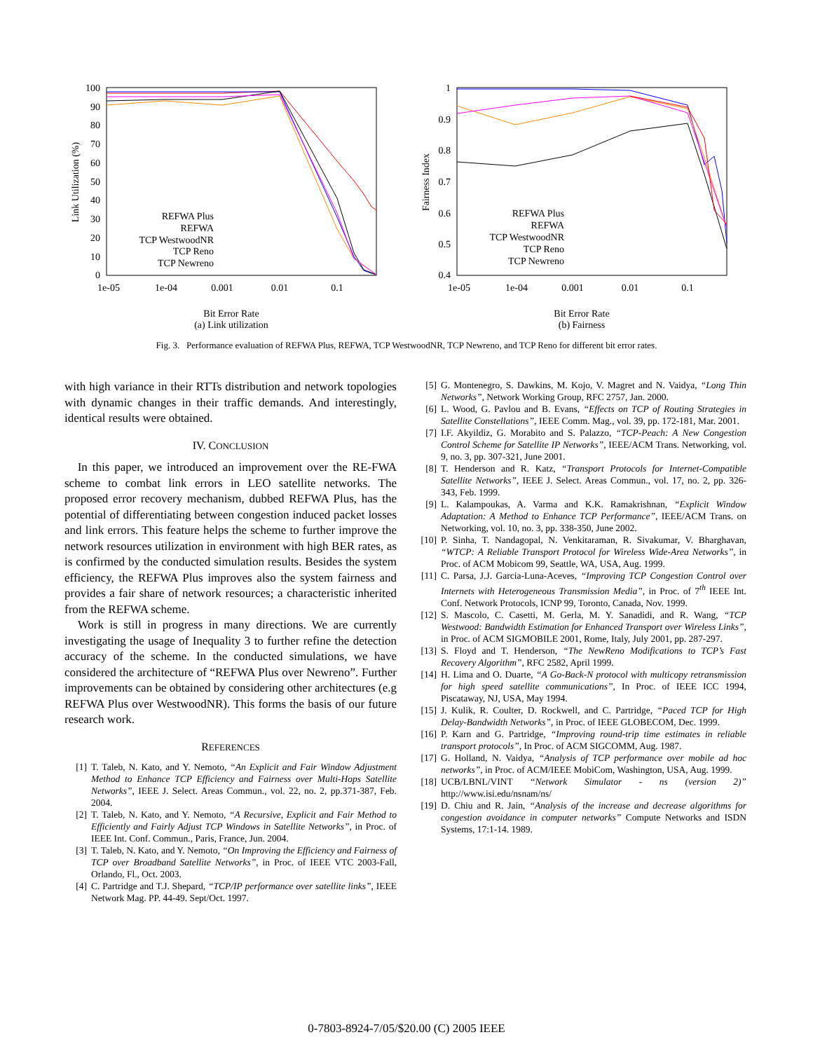100
90
80
70
60
50
40
30
20
10
0
1e-05
1e-04
0.001
0.01
0.1
Link Utilization (%)
REFWA Plus
REFWA
TCP WestwoodNR
TCP Reno
TCP Newreno
Bit Error Rate
(a) Link utilization
1
0.9
0.8
0.7
0.6
0.5
0.4
1e-05
1e-04
0.001
0.01
0.1
Fairness Index
REFWA Plus
REFWA
TCP WestwoodNR
TCP Reno
TCP Newreno
Bit Error Rate
(b) Fairness
Fig. 3. Performance evaluation of REFWA Plus, REFWA, TCP WestwoodNR, TCP Newreno, and TCP Reno for different bit error rates.
with high variance in their RTTs distribution and network topologies with dynamic changes in their traffic demands. And interestingly, identical results were obtained.
IV. CONCLUSION
In this paper, we introduced an improvement over the RE-FWA scheme to combat link errors in LEO satellite networks. The proposed error recovery mechanism, dubbed REFWA Plus, has the potential of differentiating between congestion induced packet losses and link errors. This feature helps the scheme to further improve the network resources utilization in environment with high BER rates, as is confirmed by the conducted simulation results. Besides the system efficiency, the REFWA Plus improves also the system fairness and provides a fair share of network resources; a characteristic inherited from the REFWA scheme.
Work is still in progress in many directions. We are currently investigating the usage of Inequality 3 to further refine the detection accuracy of the scheme. In the conducted simulations, we have considered the architecture of “REFWA Plus over Newreno”. Further improvements can be obtained by considering other architectures (e.g REFWA Plus over WestwoodNR). This forms the basis of our future research work.
REFERENCES
[1] T. Taleb, N. Kato, and Y. Nemoto, “An Explicit and Fair Window Adjustment Method to Enhance TCP Efficiency and Fairness over Multi-Hops Satellite Networks”, IEEE J. Select. Areas Commun., vol. 22, no. 2, pp.371-387, Feb. 2004.
[2] T. Taleb, N. Kato, and Y. Nemoto, “A Recursive, Explicit and Fair Method to Efficiently and Fairly Adjust TCP Windows in Satellite Networks”, in Proc. of IEEE Int. Conf. Commun., Paris, France, Jun. 2004.
[3] T. Taleb, N. Kato, and Y. Nemoto, “On Improving the Efficiency and Fairness of TCP over Broadband Satellite Networks”, in Proc. of IEEE VTC 2003-Fall, Orlando, Fl., Oct. 2003.
[4] C. Partridge and T.J. Shepard, “TCP/IP performance over satellite links”, IEEE Network Mag. PP. 44-49. Sept/Oct. 1997.
[5] G. Montenegro, S. Dawkins, M. Kojo, V. Magret and N. Vaidya, “Long Thin Networks”, Network Working Group, RFC 2757, Jan. 2000.
[6] L. Wood, G. Pavlou and B. Evans, “Effects on TCP of Routing Strategies in Satellite Constellations”, IEEE Comm. Mag., vol. 39, pp. 172-181, Mar. 2001.
[7] I.F. Akyildiz, G. Morabito and S. Palazzo, “TCP-Peach: A New Congestion Control Scheme for Satellite IP Networks”, IEEE/ACM Trans. Networking, vol. 9, no. 3, pp. 307-321, June 2001.
[8] T. Henderson and R. Katz, “Transport Protocols for Internet-Compatible Satellite Networks”, IEEE J. Select. Areas Commun., vol. 17, no. 2, pp. 326-343, Feb. 1999.
[9] L. Kalampoukas, A. Varma and K.K. Ramakrishnan, “Explicit Window Adaptation: A Method to Enhance TCP Performance”, IEEE/ACM Trans. on Networking, vol. 10, no. 3, pp. 338-350, June 2002.
[10]
P. Sinha, T. Nandagopal, N. Venkitaraman, R. Sivakumar, V. Bharghavan, “WTCP: A Reliable Transport Protocol for Wireless Wide-Area Networks”, in Proc. of ACM Mobicom 99, Seattle, WA, USA, Aug. 1999.
[11]
C. Parsa, J.J. Garcia-Luna-Aceves, “Improving TCP Congestion Control over Internets with Heterogeneous Transmission Media”, in Proc. of 7<sup>th</sup> IEEE Int. Conf. Network Protocols, ICNP 99, Toronto, Canada, Nov. 1999.
[12]
S. Mascolo, C. Casetti, M. Gerla, M. Y. Sanadidi, and R. Wang, “TCP Westwood: Bandwidth Estimation for Enhanced Transport over Wireless Links”, in Proc. of ACM SIGMOBILE 2001, Rome, Italy, July 2001, pp. 287-297.
[13]
S. Floyd and T. Henderson, “The NewReno Modifications to TCP’s Fast Recovery Algorithm”, RFC 2582, April 1999.
[14]
H. Lima and O. Duarte, “A Go-Back-N protocol with multicopy retransmission for high speed satellite communications”, In Proc. of IEEE ICC 1994, Piscataway, NJ, USA, May 1994.
[15]
J. Kulik, R. Coulter, D. Rockwell, and C. Partridge, “Paced TCP for High Delay-Bandwidth Networks”, in Proc. of IEEE GLOBECOM, Dec. 1999.
[16]
P. Karn and G. Partridge, “Improving round-trip time estimates in reliable transport protocols”, In Proc. of ACM SIGCOMM, Aug. 1987.
[17]
G. Holland, N. Vaidya, “Analysis of TCP performance over mobile ad hoc networks”, in Proc. of ACM/IEEE MobiCom, Washington, USA, Aug. 1999.
[18]
UCB/LBNL/VINT “Network Simulator - ns (version 2)” http://www.isi.edu/nsnam/ns/
[19]
D. Chiu and R. Jain, “Analysis of the increase and decrease algorithms for congestion avoidance in computer networks” Compute Networks and ISDN Systems, 17:1-14. 1989.
0-7803-8924-7/05/$20.00 (C) 2005 IEEE